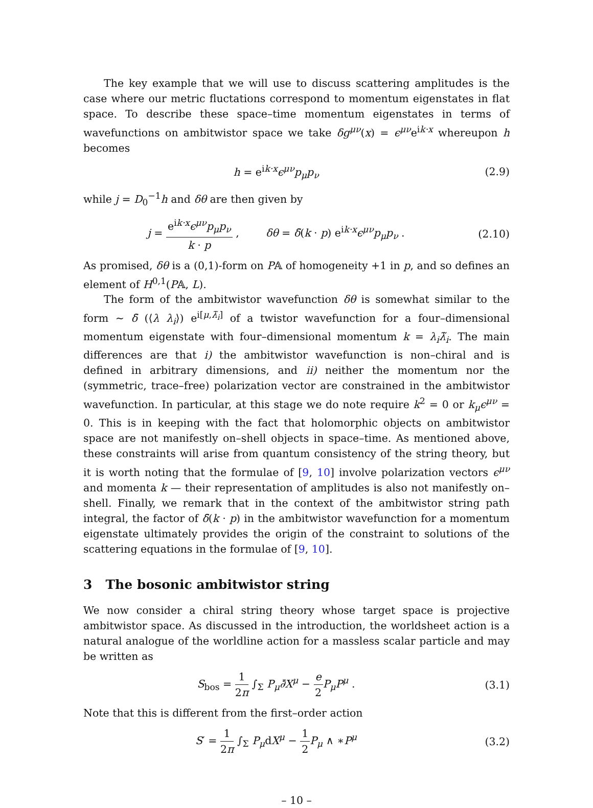The key example that we will use to discuss scattering amplitudes is the case where our metric fluctations correspond to momentum eigenstates in flat space. To describe these space–time momentum eigenstates in terms of wavefunctions on ambitwistor space we take δg<sup>μν</sup>(x) = ϵ<sup>μν</sup>e<sup>ik·x</sup> whereupon h becomes
h = e<sup>ik·x</sup>ϵ<sup>μν</sup>p<sub>μ</sub>p<sub>ν</sub> (2.9)
while j = D<sub>0</sub><sup>−1</sup>h and δθ are then given by
j = e<sup>ik·x</sup>ϵ<sup>μν</sup>p<sub>μ</sub>p<sub>ν</sub> k · p , δθ = δ̄(k · p) e<sup>ik·x</sup>ϵ<sup>μν</sup>p<sub>μ</sub>p<sub>ν</sub> .
(2.10)
As promised, δθ is a (0,1)-form on P𝔸 of homogeneity +1 in p, and so defines an element of H<sup>0,1</sup>(P𝔸, L).
The form of the ambitwistor wavefunction δθ is somewhat similar to the form ∼ δ̄ (⟨λ λ<sub>i</sub>⟩) e<sup>i[μ,λ̃<sub>i</sub>]</sup> of a twistor wavefunction for a four–dimensional momentum eigenstate with four–dimensional momentum k = λ<sub>i</sub>λ̃<sub>i</sub>. The main differences are that i) the ambitwistor wavefunction is non–chiral and is defined in arbitrary dimensions, and ii) neither the momentum nor the (symmetric, trace–free) polarization vector are constrained in the ambitwistor wavefunction. In particular, at this stage we do note require k<sup>2</sup> = 0 or k<sub>μ</sub>ϵ<sup>μν</sup> = 0. This is in keeping with the fact that holomorphic objects on ambitwistor space are not manifestly on–shell objects in space–time. As mentioned above, these constraints will arise from quantum consistency of the string theory, but it is worth noting that the formulae of [9, 10] involve polarization vectors ϵ<sup>μν</sup> and momenta k — their representation of amplitudes is also not manifestly on–shell. Finally, we remark that in the context of the ambitwistor string path integral, the factor of δ̄(k · p) in the ambitwistor wavefunction for a momentum eigenstate ultimately provides the origin of the constraint to solutions of the scattering equations in the formulae of [9, 10].
3 The bosonic ambitwistor string
We now consider a chiral string theory whose target space is projective ambitwistor space. As discussed in the introduction, the worldsheet action is a natural analogue of the worldline action for a massless scalar particle and may be written as
S<sub>bos</sub> = 1 2π ∫<sub>Σ</sub> P<sub>μ</sub>∂̄X<sup>μ</sup> − e 2 P<sub>μ</sub>P<sup>μ</sup> .
(3.1)
Note that this is different from the first–order action
S′ = 1 2π ∫<sub>Σ</sub> P<sub>μ</sub>dX<sup>μ</sup> − 1 2 P<sub>μ</sub> ∧ ∗P<sup>μ</sup>
(3.2)
– 10 –